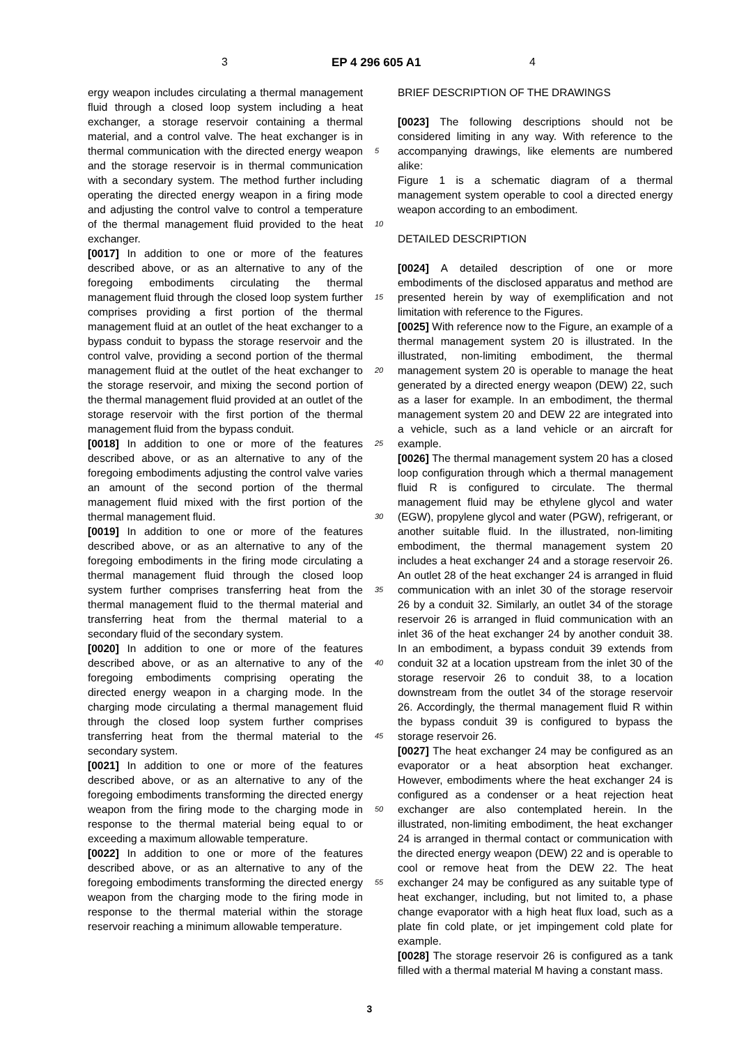3 EP 4 296 605 A1 4
ergy weapon includes circulating a thermal management fluid through a closed loop system including a heat exchanger, a storage reservoir containing a thermal material, and a control valve. The heat exchanger is in thermal communication with the directed energy weapon and the storage reservoir is in thermal communication with a secondary system. The method further including operating the directed energy weapon in a firing mode and adjusting the control valve to control a temperature of the thermal management fluid provided to the heat exchanger.
[0017] In addition to one or more of the features described above, or as an alternative to any of the foregoing embodiments circulating the thermal management fluid through the closed loop system further comprises providing a first portion of the thermal management fluid at an outlet of the heat exchanger to a bypass conduit to bypass the storage reservoir and the control valve, providing a second portion of the thermal management fluid at the outlet of the heat exchanger to the storage reservoir, and mixing the second portion of the thermal management fluid provided at an outlet of the storage reservoir with the first portion of the thermal management fluid from the bypass conduit.
[0018] In addition to one or more of the features described above, or as an alternative to any of the foregoing embodiments adjusting the control valve varies an amount of the second portion of the thermal management fluid mixed with the first portion of the thermal management fluid.
[0019] In addition to one or more of the features described above, or as an alternative to any of the foregoing embodiments in the firing mode circulating a thermal management fluid through the closed loop system further comprises transferring heat from the thermal management fluid to the thermal material and transferring heat from the thermal material to a secondary fluid of the secondary system.
[0020] In addition to one or more of the features described above, or as an alternative to any of the foregoing embodiments comprising operating the directed energy weapon in a charging mode. In the charging mode circulating a thermal management fluid through the closed loop system further comprises transferring heat from the thermal material to the secondary system.
[0021] In addition to one or more of the features described above, or as an alternative to any of the foregoing embodiments transforming the directed energy weapon from the firing mode to the charging mode in response to the thermal material being equal to or exceeding a maximum allowable temperature.
[0022] In addition to one or more of the features described above, or as an alternative to any of the foregoing embodiments transforming the directed energy weapon from the charging mode to the firing mode in response to the thermal material within the storage reservoir reaching a minimum allowable temperature.
BRIEF DESCRIPTION OF THE DRAWINGS
[0023] The following descriptions should not be considered limiting in any way. With reference to the accompanying drawings, like elements are numbered alike:
Figure 1 is a schematic diagram of a thermal management system operable to cool a directed energy weapon according to an embodiment.
DETAILED DESCRIPTION
[0024] A detailed description of one or more embodiments of the disclosed apparatus and method are presented herein by way of exemplification and not limitation with reference to the Figures.
[0025] With reference now to the Figure, an example of a thermal management system 20 is illustrated. In the illustrated, non-limiting embodiment, the thermal management system 20 is operable to manage the heat generated by a directed energy weapon (DEW) 22, such as a laser for example. In an embodiment, the thermal management system 20 and DEW 22 are integrated into a vehicle, such as a land vehicle or an aircraft for example.
[0026] The thermal management system 20 has a closed loop configuration through which a thermal management fluid R is configured to circulate. The thermal management fluid may be ethylene glycol and water (EGW), propylene glycol and water (PGW), refrigerant, or another suitable fluid. In the illustrated, non-limiting embodiment, the thermal management system 20 includes a heat exchanger 24 and a storage reservoir 26. An outlet 28 of the heat exchanger 24 is arranged in fluid communication with an inlet 30 of the storage reservoir 26 by a conduit 32. Similarly, an outlet 34 of the storage reservoir 26 is arranged in fluid communication with an inlet 36 of the heat exchanger 24 by another conduit 38. In an embodiment, a bypass conduit 39 extends from conduit 32 at a location upstream from the inlet 30 of the storage reservoir 26 to conduit 38, to a location downstream from the outlet 34 of the storage reservoir 26. Accordingly, the thermal management fluid R within the bypass conduit 39 is configured to bypass the storage reservoir 26.
[0027] The heat exchanger 24 may be configured as an evaporator or a heat absorption heat exchanger. However, embodiments where the heat exchanger 24 is configured as a condenser or a heat rejection heat exchanger are also contemplated herein. In the illustrated, non-limiting embodiment, the heat exchanger 24 is arranged in thermal contact or communication with the directed energy weapon (DEW) 22 and is operable to cool or remove heat from the DEW 22. The heat exchanger 24 may be configured as any suitable type of heat exchanger, including, but not limited to, a phase change evaporator with a high heat flux load, such as a plate fin cold plate, or jet impingement cold plate for example.
[0028] The storage reservoir 26 is configured as a tank filled with a thermal material M having a constant mass.
5
10
15
20
25
30
35
40
45
50
55
3